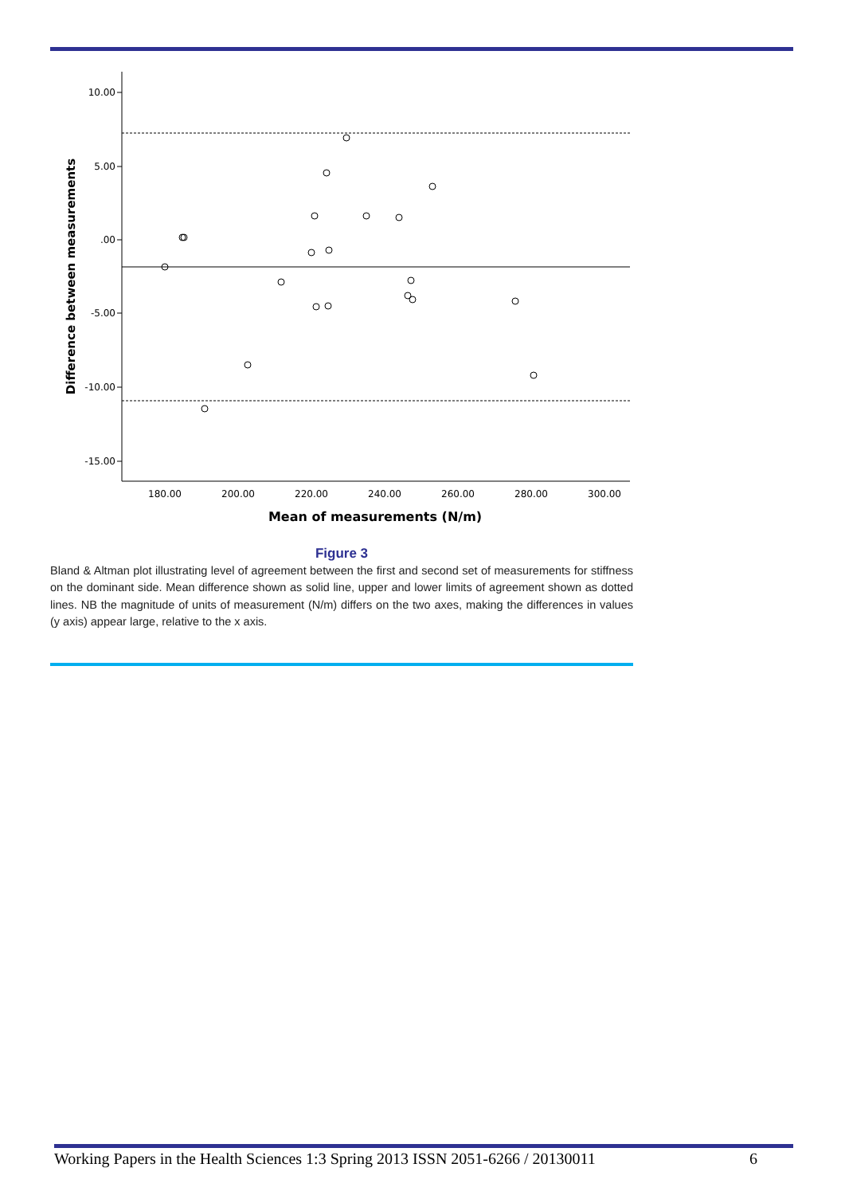10.00
5.00
.00
-5.00
-10.00
-15.00
180.00
200.00
220.00
240.00
260.00
280.00
300.00
Mean of measurements (N/m)
Difference between measurements
Figure 3
Bland & Altman plot illustrating level of agreement between the first and second set of measurements for stiffness on the dominant side. Mean difference shown as solid line, upper and lower limits of agreement shown as dotted lines. NB the magnitude of units of measurement (N/m) differs on the two axes, making the differences in values (y axis) appear large, relative to the x axis.
Working Papers in the Health Sciences 1:3 Spring 2013 ISSN 2051-6266 / 20130011 6